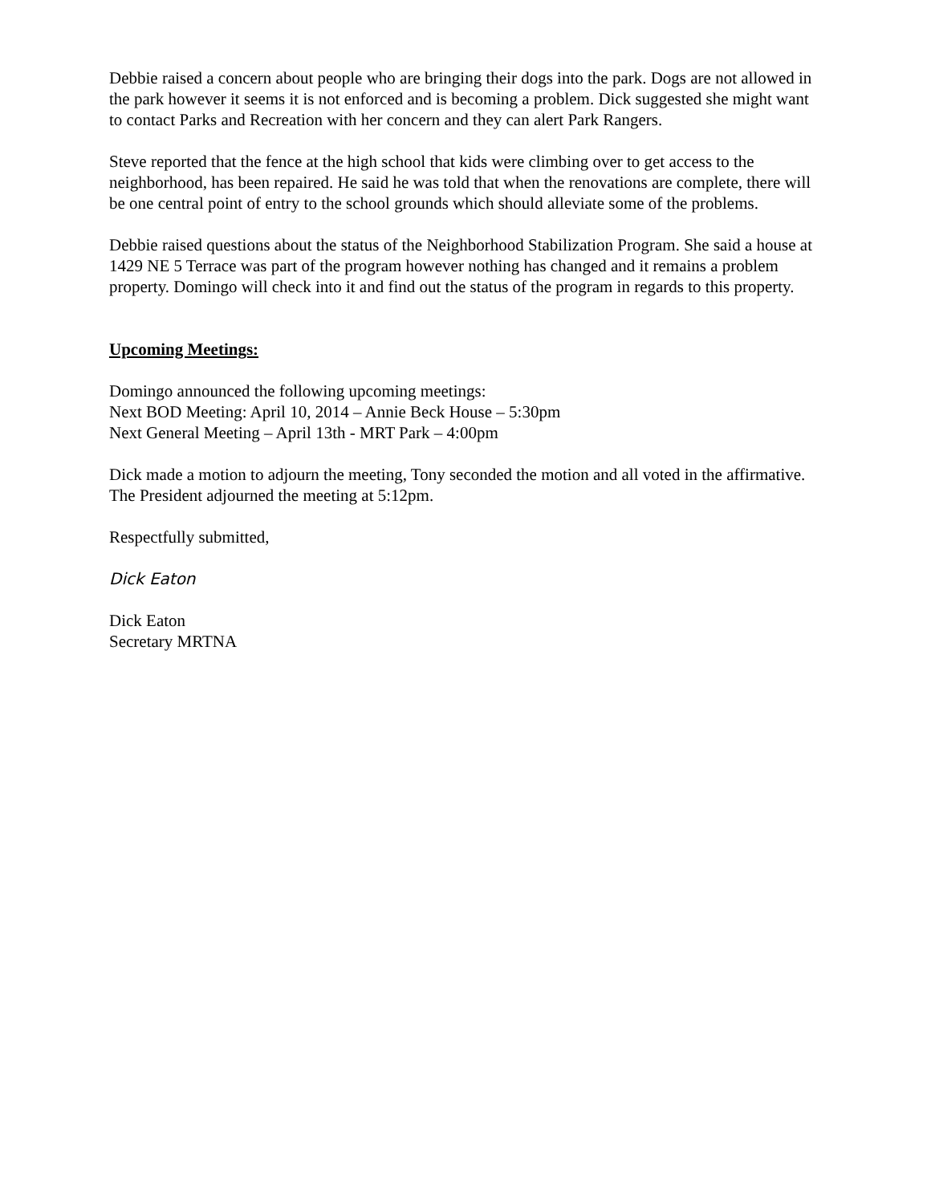Debbie raised a concern about people who are bringing their dogs into the park. Dogs are not allowed in the park however it seems it is not enforced and is becoming a problem. Dick suggested she might want to contact Parks and Recreation with her concern and they can alert Park Rangers.
Steve reported that the fence at the high school that kids were climbing over to get access to the neighborhood, has been repaired. He said he was told that when the renovations are complete, there will be one central point of entry to the school grounds which should alleviate some of the problems.
Debbie raised questions about the status of the Neighborhood Stabilization Program. She said a house at 1429 NE 5 Terrace was part of the program however nothing has changed and it remains a problem property. Domingo will check into it and find out the status of the program in regards to this property.
Upcoming Meetings:
Domingo announced the following upcoming meetings:
Next BOD Meeting: April 10, 2014 – Annie Beck House – 5:30pm
Next General Meeting – April 13th - MRT Park – 4:00pm
Dick made a motion to adjourn the meeting, Tony seconded the motion and all voted in the affirmative. The President adjourned the meeting at 5:12pm.
Respectfully submitted,
Dick Eaton
Dick Eaton
Secretary MRTNA